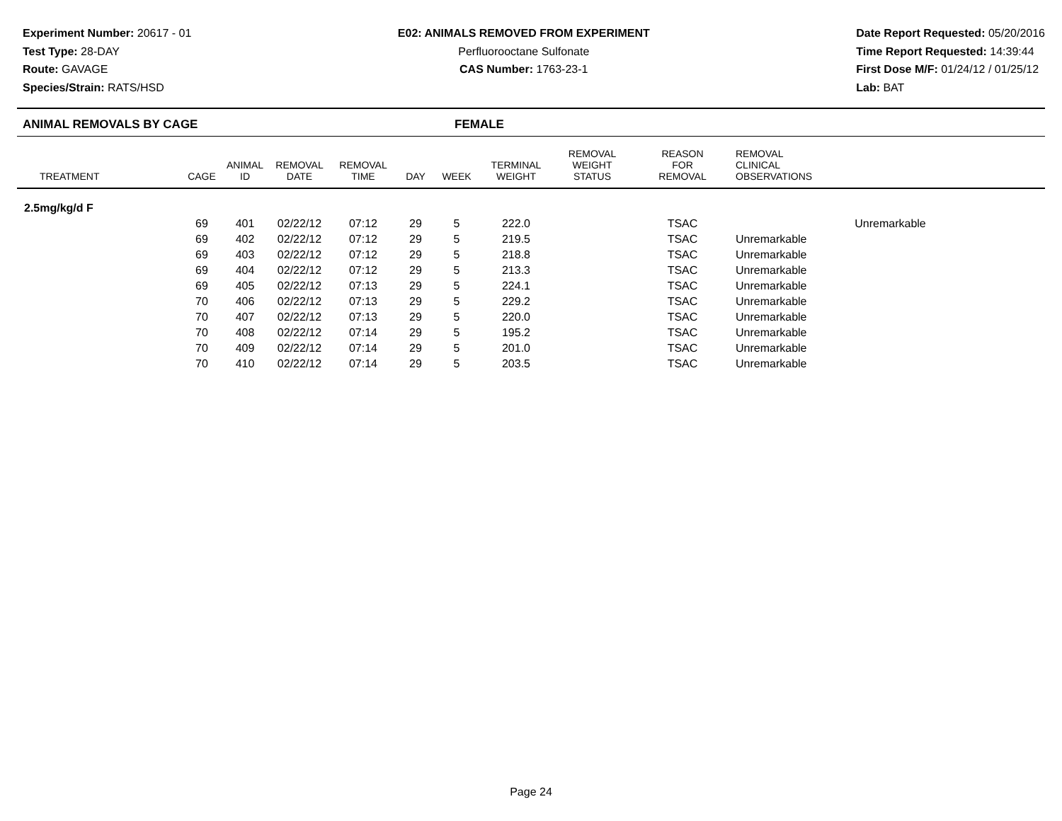Experiment Number: 20617 - 01
Test Type: 28-DAY
Route: GAVAGE
Species/Strain: RATS/HSD
E02: ANIMALS REMOVED FROM EXPERIMENT
Perfluorooctane Sulfonate
CAS Number: 1763-23-1
Date Report Requested: 05/20/2016
Time Report Requested: 14:39:44
First Dose M/F: 01/24/12 / 01/25/12
Lab: BAT
ANIMAL REMOVALS BY CAGE FEMALE
| TREATMENT | CAGE | ANIMAL ID | REMOVAL DATE | REMOVAL TIME | DAY | WEEK | TERMINAL WEIGHT | REMOVAL WEIGHT STATUS | REASON FOR REMOVAL | REMOVAL CLINICAL OBSERVATIONS |
| --- | --- | --- | --- | --- | --- | --- | --- | --- | --- | --- |
| 2.5mg/kg/d F | | | | | | | | | | |
| | 69 | 401 | 02/22/12 | 07:12 | 29 | 5 | 222.0 | | TSAC | Unremarkable |
| | 69 | 402 | 02/22/12 | 07:12 | 29 | 5 | 219.5 | | TSAC | Unremarkable |
| | 69 | 403 | 02/22/12 | 07:12 | 29 | 5 | 218.8 | | TSAC | Unremarkable |
| | 69 | 404 | 02/22/12 | 07:12 | 29 | 5 | 213.3 | | TSAC | Unremarkable |
| | 69 | 405 | 02/22/12 | 07:13 | 29 | 5 | 224.1 | | TSAC | Unremarkable |
| | 70 | 406 | 02/22/12 | 07:13 | 29 | 5 | 229.2 | | TSAC | Unremarkable |
| | 70 | 407 | 02/22/12 | 07:13 | 29 | 5 | 220.0 | | TSAC | Unremarkable |
| | 70 | 408 | 02/22/12 | 07:14 | 29 | 5 | 195.2 | | TSAC | Unremarkable |
| | 70 | 409 | 02/22/12 | 07:14 | 29 | 5 | 201.0 | | TSAC | Unremarkable |
| | 70 | 410 | 02/22/12 | 07:14 | 29 | 5 | 203.5 | | TSAC | Unremarkable |
Page 24